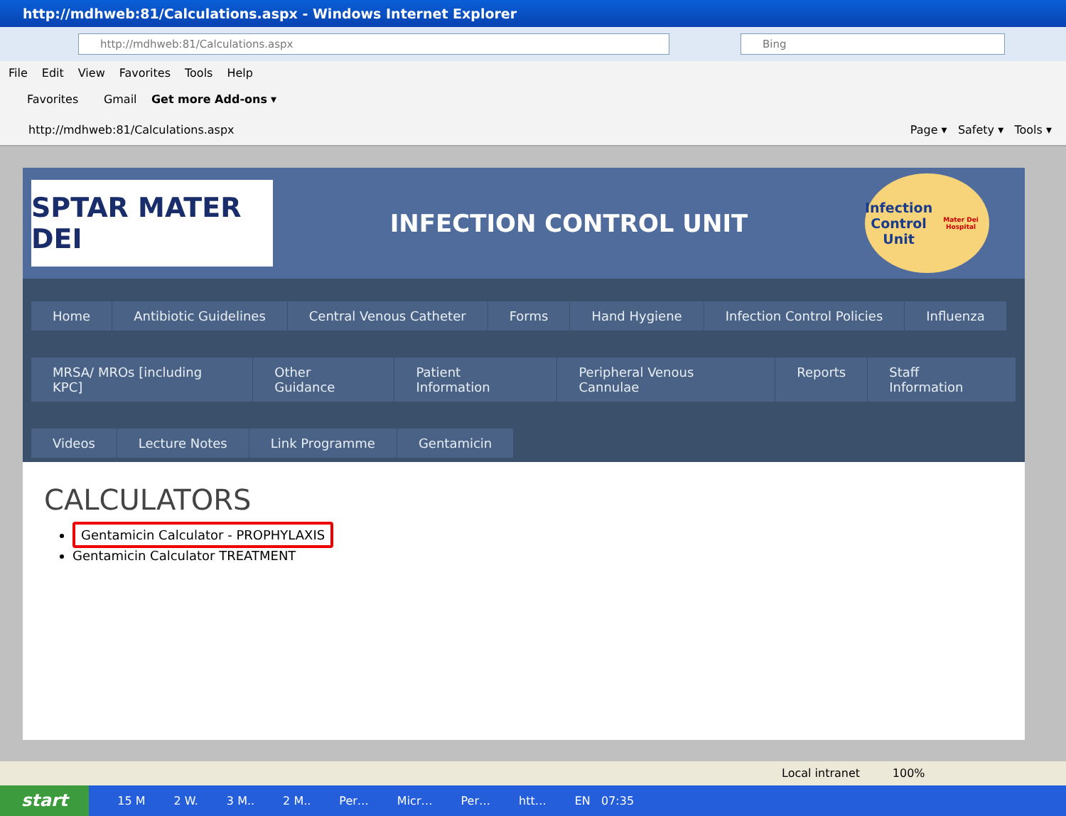http://mdhweb:81/Calculations.aspx - Windows Internet Explorer
http://mdhweb:81/Calculations.aspx Bing
File Edit View Favorites Tools Help
Favorites Gmail Get more Add-ons ▾
http://mdhweb:81/Calculations.aspx Page ▾ Safety ▾ Tools ▾
SPTAR MATER DEI
INFECTION CONTROL UNIT
Infection
Control
Unit
Mater Dei Hospital
Home Antibiotic Guidelines Central Venous Catheter Forms Hand Hygiene Infection Control Policies Influenza
MRSA/ MROs [including KPC] Other Guidance Patient Information Peripheral Venous Cannulae Reports Staff Information
Videos Lecture Notes Link Programme Gentamicin
CALCULATORS
Gentamicin Calculator - PROPHYLAXIS
Gentamicin Calculator TREATMENT
Local intranet 100%
start 15 M 2 W. 3 M.. 2 M.. Per… Micr… Per… htt… EN 07:35